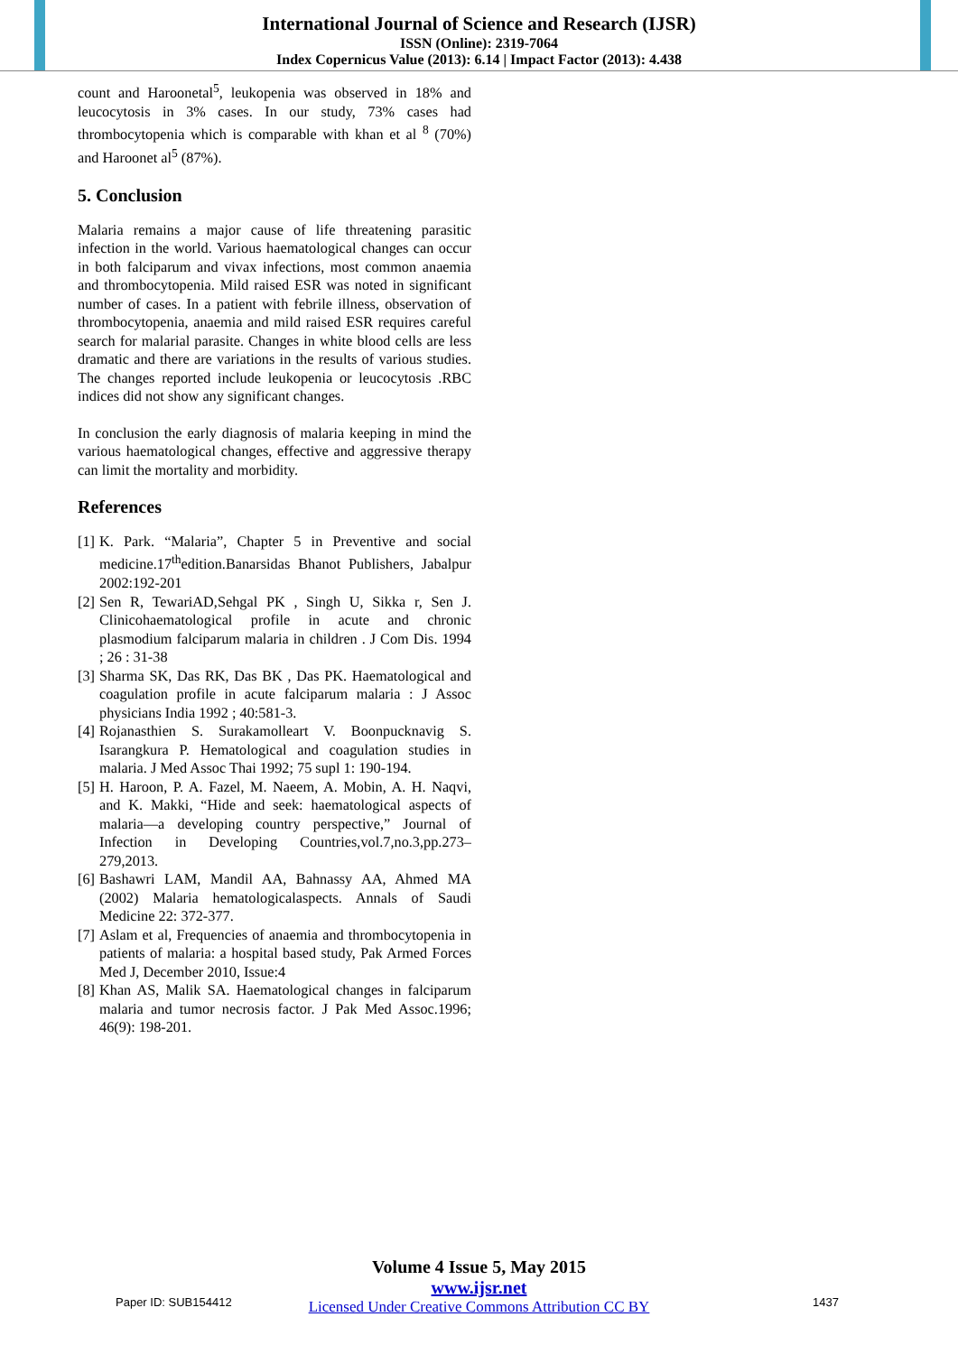International Journal of Science and Research (IJSR)
ISSN (Online): 2319-7064
Index Copernicus Value (2013): 6.14 | Impact Factor (2013): 4.438
count and Haroonetal<sup>5</sup>, leukopenia was observed in 18% and leucocytosis in 3% cases. In our study, 73% cases had thrombocytopenia which is comparable with khan et al <sup>8</sup> (70%) and Haroonet al<sup>5</sup> (87%).
5. Conclusion
Malaria remains a major cause of life threatening parasitic infection in the world. Various haematological changes can occur in both falciparum and vivax infections, most common anaemia and thrombocytopenia. Mild raised ESR was noted in significant number of cases. In a patient with febrile illness, observation of thrombocytopenia, anaemia and mild raised ESR requires careful search for malarial parasite. Changes in white blood cells are less dramatic and there are variations in the results of various studies. The changes reported include leukopenia or leucocytosis .RBC indices did not show any significant changes.
In conclusion the early diagnosis of malaria keeping in mind the various haematological changes, effective and aggressive therapy can limit the mortality and morbidity.
References
[1] K. Park. “Malaria”, Chapter 5 in Preventive and social medicine.17<sup>th</sup>edition.Banarsidas Bhanot Publishers, Jabalpur 2002:192-201
[2] Sen R, TewariAD,Sehgal PK , Singh U, Sikka r, Sen J. Clinicohaematological profile in acute and chronic plasmodium falciparum malaria in children . J Com Dis. 1994 ; 26 : 31-38
[3] Sharma SK, Das RK, Das BK , Das PK. Haematological and coagulation profile in acute falciparum malaria : J Assoc physicians India 1992 ; 40:581-3.
[4] Rojanasthien S. Surakamolleart V. Boonpucknavig S. Isarangkura P. Hematological and coagulation studies in malaria. J Med Assoc Thai 1992; 75 supl 1: 190-194.
[5] H. Haroon, P. A. Fazel, M. Naeem, A. Mobin, A. H. Naqvi, and K. Makki, “Hide and seek: haematological aspects of malaria—a developing country perspective,” Journal of Infection in Developing Countries,vol.7,no.3,pp.273–279,2013.
[6] Bashawri LAM, Mandil AA, Bahnassy AA, Ahmed MA (2002) Malaria hematologicalaspects. Annals of Saudi Medicine 22: 372-377.
[7] Aslam et al, Frequencies of anaemia and thrombocytopenia in patients of malaria: a hospital based study, Pak Armed Forces Med J, December 2010, Issue:4
[8] Khan AS, Malik SA. Haematological changes in falciparum malaria and tumor necrosis factor. J Pak Med Assoc.1996; 46(9): 198-201.
Volume 4 Issue 5, May 2015
www.ijsr.net
Licensed Under Creative Commons Attribution CC BY
Paper ID: SUB154412 1437